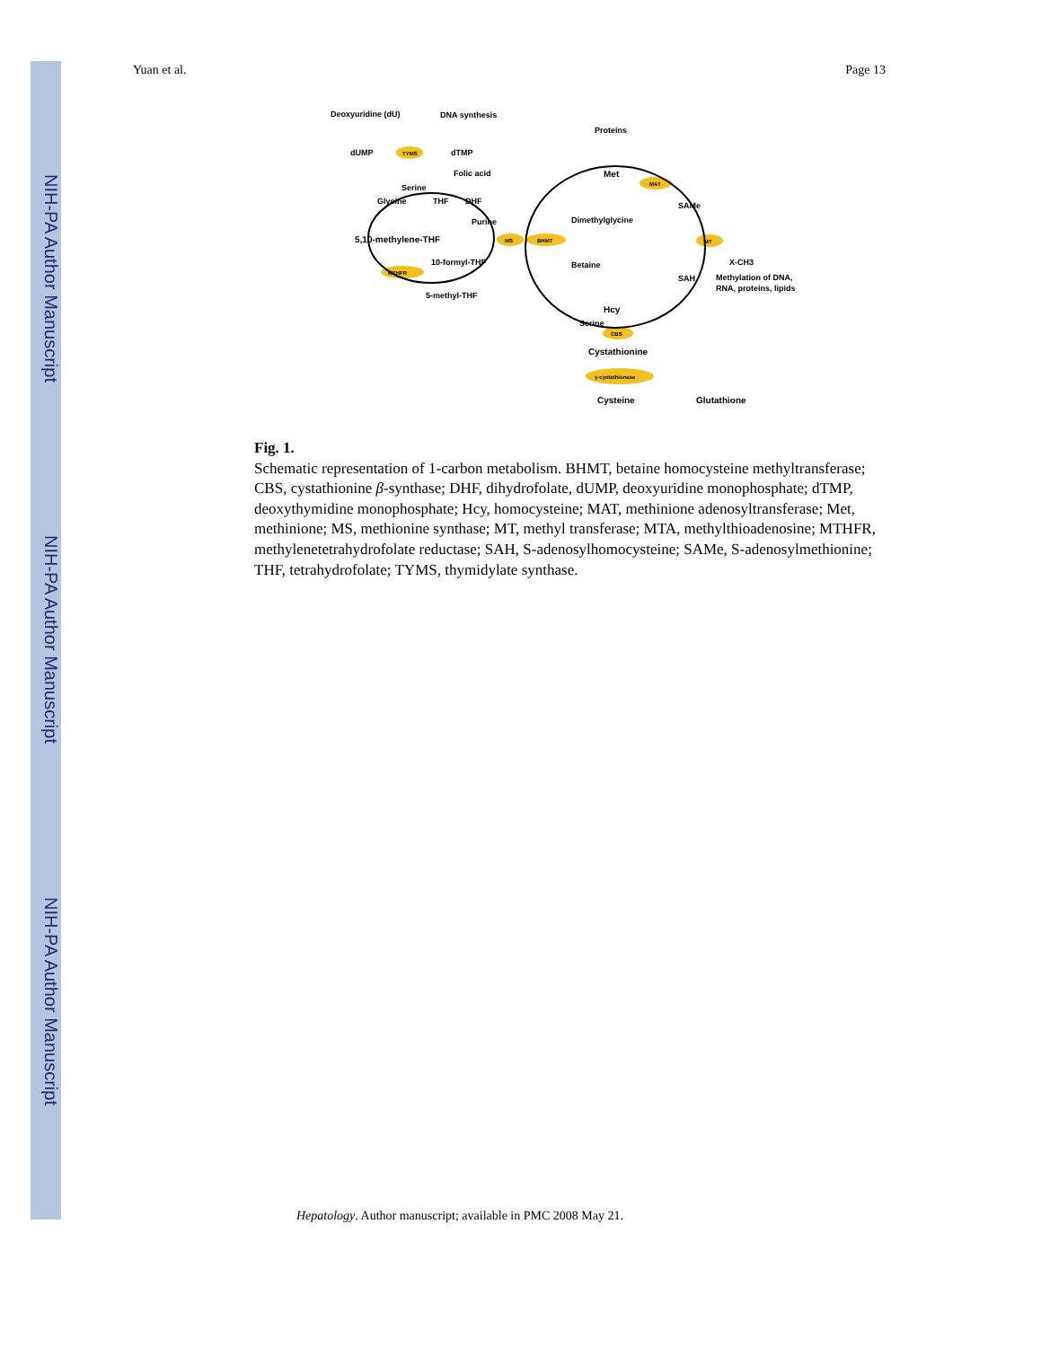NIH-PA Author Manuscript
NIH-PA Author Manuscript
NIH-PA Author Manuscript
Yuan et al. Page 13
Deoxyuridine (dU)
DNA synthesis
dUMP
dTMP
Folic acid
Serine
Glycine
THF
DHF
Purine
5,10-methylene-THF
10-formyl-THF
5-methyl-THF
Proteins
Met
SAMe
Dimethylglycine
Betaine
SAH
X-CH3
Methylation of DNA,
RNA, proteins, lipids
Hcy
Serine
Cystathionine
Cysteine
Glutathione
TYMS
MTHFR
MS
BHMT
MAT
MT
CBS
γ-cystathionase
Fig. 1.
Schematic representation of 1-carbon metabolism. BHMT, betaine homocysteine methyltransferase; CBS, cystathionine β-synthase; DHF, dihydrofolate, dUMP, deoxyuridine monophosphate; dTMP, deoxythymidine monophosphate; Hcy, homocysteine; MAT, methinione adenosyltransferase; Met, methinione; MS, methionine synthase; MT, methyl transferase; MTA, methylthioadenosine; MTHFR, methylenetetrahydrofolate reductase; SAH, S-adenosylhomocysteine; SAMe, S-adenosylmethionine; THF, tetrahydrofolate; TYMS, thymidylate synthase.
Hepatology. Author manuscript; available in PMC 2008 May 21.